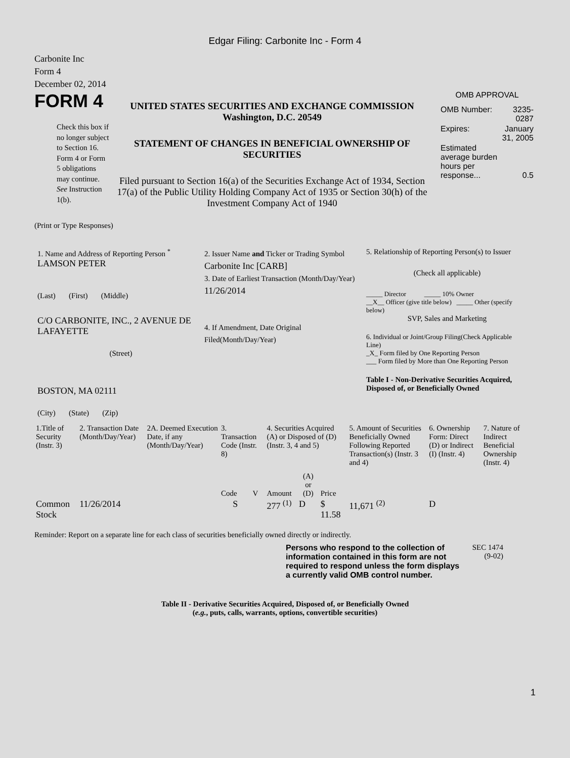Edgar Filing: Carbonite Inc - Form 4
Carbonite Inc
Form 4
December 02, 2014
FORM 4
Check this box if no longer subject to Section 16. Form 4 or Form 5 obligations may continue. See Instruction 1(b).
UNITED STATES SECURITIES AND EXCHANGE COMMISSION
Washington, D.C. 20549
STATEMENT OF CHANGES IN BENEFICIAL OWNERSHIP OF SECURITIES
Filed pursuant to Section 16(a) of the Securities Exchange Act of 1934, Section 17(a) of the Public Utility Holding Company Act of 1935 or Section 30(h) of the Investment Company Act of 1940
OMB APPROVAL
| OMB Number: | 3235-0287 |
| Expires: | January 31, 2005 |
| Estimated average burden hours per response... | 0.5 |
(Print or Type Responses)
1. Name and Address of Reporting Person <sup>*</sup>
LAMSON PETER
(Last) (First) (Middle)
C/O CARBONITE, INC., 2 AVENUE DE LAFAYETTE
(Street)
BOSTON, MA 02111
(City) (State) (Zip)
2. Issuer Name and Ticker or Trading Symbol
Carbonite Inc [CARB]
3. Date of Earliest Transaction (Month/Day/Year)
11/26/2014
4. If Amendment, Date Original Filed(Month/Day/Year)
5. Relationship of Reporting Person(s) to Issuer
(Check all applicable)
_____ Director _____ 10% Owner
__X__ Officer (give title below) _____ Other (specify below)
SVP, Sales and Marketing
6. Individual or Joint/Group Filing(Check Applicable Line)
_X_ Form filed by One Reporting Person
___ Form filed by More than One Reporting Person
Table I - Non-Derivative Securities Acquired, Disposed of, or Beneficially Owned
| 1.Title of Security (Instr. 3) | 2. Transaction Date (Month/Day/Year) | 2A. Deemed Execution Date, if any (Month/Day/Year) | 3. Transaction Code (Instr. 8) | | 4. Securities Acquired (A) or Disposed of (D) (Instr. 3, 4 and 5) | | | 5. Amount of Securities Beneficially Owned Following Reported Transaction(s) (Instr. 3 and 4) | 6. Ownership Form: Direct (D) or Indirect (I) (Instr. 4) | 7. Nature of Indirect Beneficial Ownership (Instr. 4) |
| --- | --- | --- | --- | --- | --- | --- | --- | --- | --- | --- |
| | | | Code | V | Amount | (A) or (D) | Price | | | |
| Common Stock | 11/26/2014 | | S | | 277 <sup>(1)</sup> | D | $ 11.58 | 11,671 <sup>(2)</sup> | D | |
Reminder: Report on a separate line for each class of securities beneficially owned directly or indirectly.
Persons who respond to the collection of information contained in this form are not required to respond unless the form displays a currently valid OMB control number.
SEC 1474 (9-02)
Table II - Derivative Securities Acquired, Disposed of, or Beneficially Owned
(e.g., puts, calls, warrants, options, convertible securities)
1